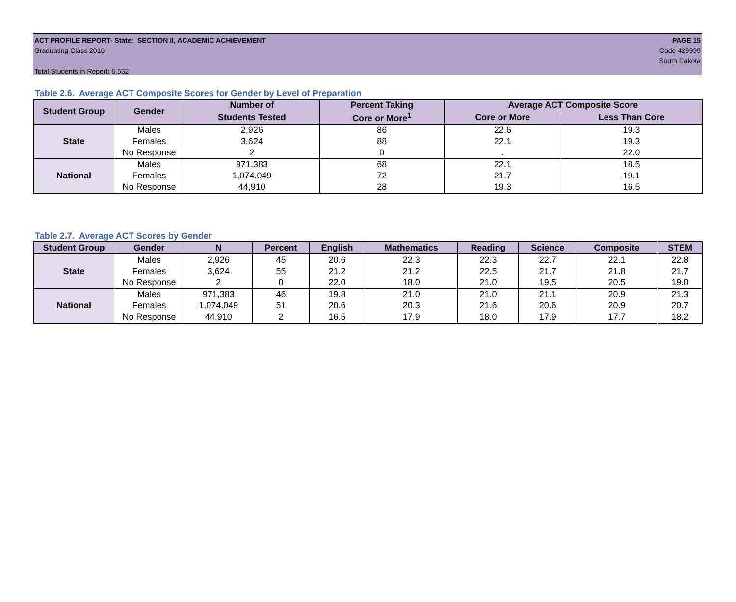ACT PROFILE REPORT- State: SECTION II, ACADEMIC ACHIEVEMENT PAGE 15
Graduating Class 2016 Code 429999
South Dakota
Total Students in Report: 6,552
Table 2.6. Average ACT Composite Scores for Gender by Level of Preparation
| Student Group | Gender | Number of | Percent Taking | Average ACT Composite Score | |
| --- | --- | --- | --- | --- | --- |
| | | Students Tested | Core or More<sup>1</sup> | Core or More | Less Than Core |
| State | Males | 2,926 | 86 | 22.6 | 19.3 |
| | Females | 3,624 | 88 | 22.1 | 19.3 |
| | No Response | 2 | 0 | . | 22.0 |
| National | Males | 971,383 | 68 | 22.1 | 18.5 |
| | Females | 1,074,049 | 72 | 21.7 | 19.1 |
| | No Response | 44,910 | 28 | 19.3 | 16.5 |
Table 2.7. Average ACT Scores by Gender
| Student Group | Gender | N | Percent | English | Mathematics | Reading | Science | Composite | STEM |
| --- | --- | --- | --- | --- | --- | --- | --- | --- | --- |
| State | Males | 2,926 | 45 | 20.6 | 22.3 | 22.3 | 22.7 | 22.1 | 22.8 |
| | Females | 3,624 | 55 | 21.2 | 21.2 | 22.5 | 21.7 | 21.8 | 21.7 |
| | No Response | 2 | 0 | 22.0 | 18.0 | 21.0 | 19.5 | 20.5 | 19.0 |
| National | Males | 971,383 | 46 | 19.8 | 21.0 | 21.0 | 21.1 | 20.9 | 21.3 |
| | Females | 1,074,049 | 51 | 20.6 | 20.3 | 21.6 | 20.6 | 20.9 | 20.7 |
| | No Response | 44,910 | 2 | 16.5 | 17.9 | 18.0 | 17.9 | 17.7 | 18.2 |